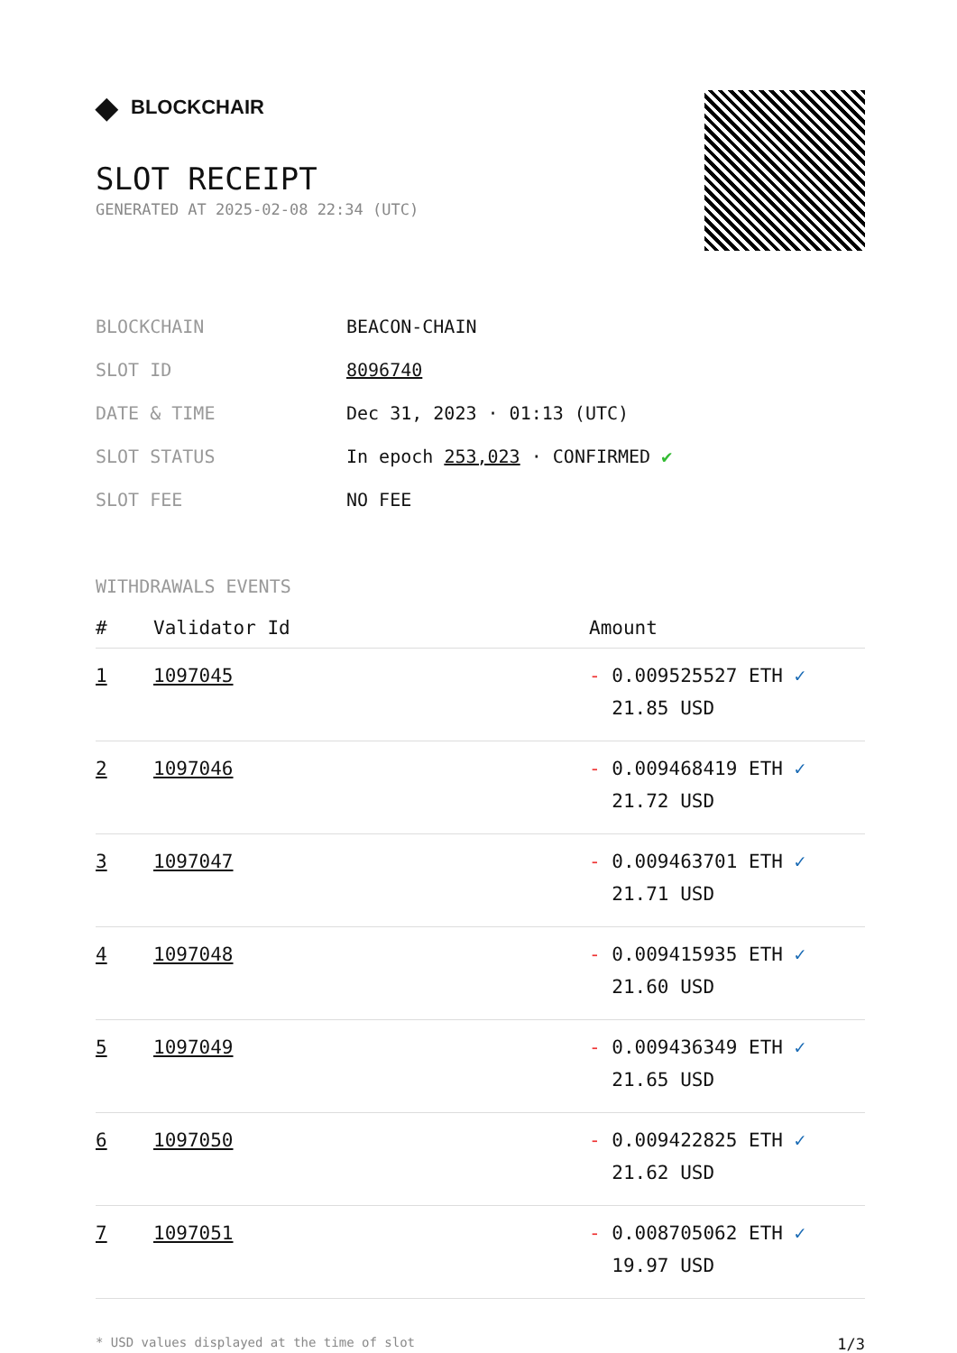◆ BLOCKCHAIR
SLOT RECEIPT
GENERATED AT 2025-02-08 22:34 (UTC)
| BLOCKCHAIN | BEACON-CHAIN |
| SLOT ID | 8096740 |
| DATE & TIME | Dec 31, 2023 · 01:13 (UTC) |
| SLOT STATUS | In epoch 253,023 · CONFIRMED ✔ |
| SLOT FEE | NO FEE |
WITHDRAWALS EVENTS
| # | Validator Id | Amount |
| --- | --- | --- |
| 1 | 1097045 | - 0.009525527 ETH ✓ 21.85 USD |
| 2 | 1097046 | - 0.009468419 ETH ✓ 21.72 USD |
| 3 | 1097047 | - 0.009463701 ETH ✓ 21.71 USD |
| 4 | 1097048 | - 0.009415935 ETH ✓ 21.60 USD |
| 5 | 1097049 | - 0.009436349 ETH ✓ 21.65 USD |
| 6 | 1097050 | - 0.009422825 ETH ✓ 21.62 USD |
| 7 | 1097051 | - 0.008705062 ETH ✓ 19.97 USD |
* USD values displayed at the time of slot 1/3